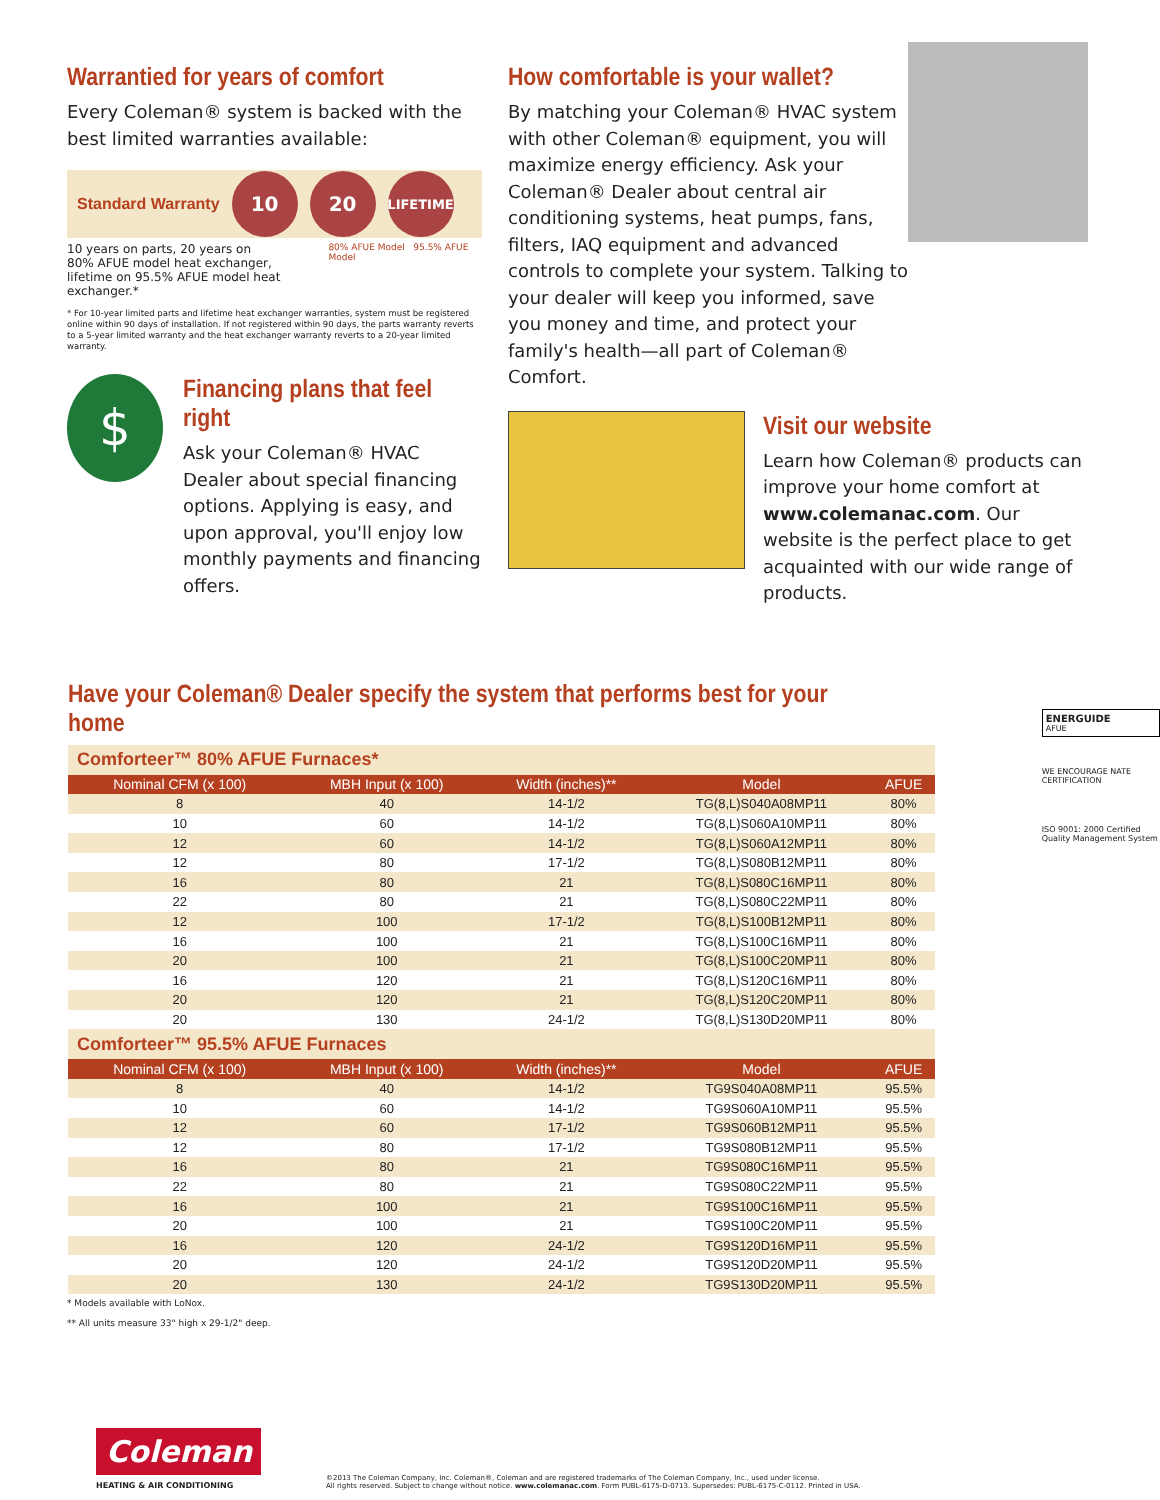Warrantied for years of comfort
Every Coleman® system is backed with the best limited warranties available:
Standard Warranty
10 20
LIFETIME
10 years on parts, 20 years on
80% AFUE model heat exchanger,
lifetime on 95.5% AFUE model heat exchanger.*
80% AFUE Model 95.5% AFUE Model
* For 10-year limited parts and lifetime heat exchanger warranties, system must be registered online within 90 days of installation. If not registered within 90 days, the parts warranty reverts to a 5-year limited warranty and the heat exchanger warranty reverts to a 20-year limited warranty.
$
Financing plans that feel right
Ask your Coleman® HVAC Dealer about special financing options. Applying is easy, and upon approval, you'll enjoy low monthly payments and financing offers.
How comfortable is your wallet?
By matching your Coleman® HVAC system with other Coleman® equipment, you will maximize energy efficiency. Ask your Coleman® Dealer about central air conditioning systems, heat pumps, fans, filters, IAQ equipment and advanced controls to complete your system. Talking to your dealer will keep you informed, save you money and time, and protect your family's health—all part of Coleman® Comfort.
Visit our website
Learn how Coleman® products can improve your home comfort at www.colemanac.com. Our website is the perfect place to get acquainted with our wide range of products.
Have your Coleman® Dealer specify the system that performs best for your home
| Comforteer™ 80% AFUE Furnaces* | | | | |
| Nominal CFM (x 100) | MBH Input (x 100) | Width (inches)** | Model | AFUE |
| 8 | 40 | 14-1/2 | TG(8,L)S040A08MP11 | 80% |
| 10 | 60 | 14-1/2 | TG(8,L)S060A10MP11 | 80% |
| 12 | 60 | 14-1/2 | TG(8,L)S060A12MP11 | 80% |
| 12 | 80 | 17-1/2 | TG(8,L)S080B12MP11 | 80% |
| 16 | 80 | 21 | TG(8,L)S080C16MP11 | 80% |
| 22 | 80 | 21 | TG(8,L)S080C22MP11 | 80% |
| 12 | 100 | 17-1/2 | TG(8,L)S100B12MP11 | 80% |
| 16 | 100 | 21 | TG(8,L)S100C16MP11 | 80% |
| 20 | 100 | 21 | TG(8,L)S100C20MP11 | 80% |
| 16 | 120 | 21 | TG(8,L)S120C16MP11 | 80% |
| 20 | 120 | 21 | TG(8,L)S120C20MP11 | 80% |
| 20 | 130 | 24-1/2 | TG(8,L)S130D20MP11 | 80% |
| Comforteer™ 95.5% AFUE Furnaces | | | | |
| Nominal CFM (x 100) | MBH Input (x 100) | Width (inches)** | Model | AFUE |
| 8 | 40 | 14-1/2 | TG9S040A08MP11 | 95.5% |
| 10 | 60 | 14-1/2 | TG9S060A10MP11 | 95.5% |
| 12 | 60 | 17-1/2 | TG9S060B12MP11 | 95.5% |
| 12 | 80 | 17-1/2 | TG9S080B12MP11 | 95.5% |
| 16 | 80 | 21 | TG9S080C16MP11 | 95.5% |
| 22 | 80 | 21 | TG9S080C22MP11 | 95.5% |
| 16 | 100 | 21 | TG9S100C16MP11 | 95.5% |
| 20 | 100 | 21 | TG9S100C20MP11 | 95.5% |
| 16 | 120 | 24-1/2 | TG9S120D16MP11 | 95.5% |
| 20 | 120 | 24-1/2 | TG9S120D20MP11 | 95.5% |
| 20 | 130 | 24-1/2 | TG9S130D20MP11 | 95.5% |
ENERGUIDE
AFUE
WE ENCOURAGE NATE CERTIFICATION
ISO 9001: 2000 Certified Quality Management System
* Models available with LoNox.
** All units measure 33" high x 29-1/2" deep.
Coleman
HEATING & AIR CONDITIONING
©2013 The Coleman Company, Inc. Coleman®, Coleman and are registered trademarks of The Coleman Company, Inc., used under license.
All rights reserved. Subject to change without notice. www.colemanac.com. Form PUBL-6175-D-0713. Supersedes: PUBL-6175-C-0112. Printed in USA.